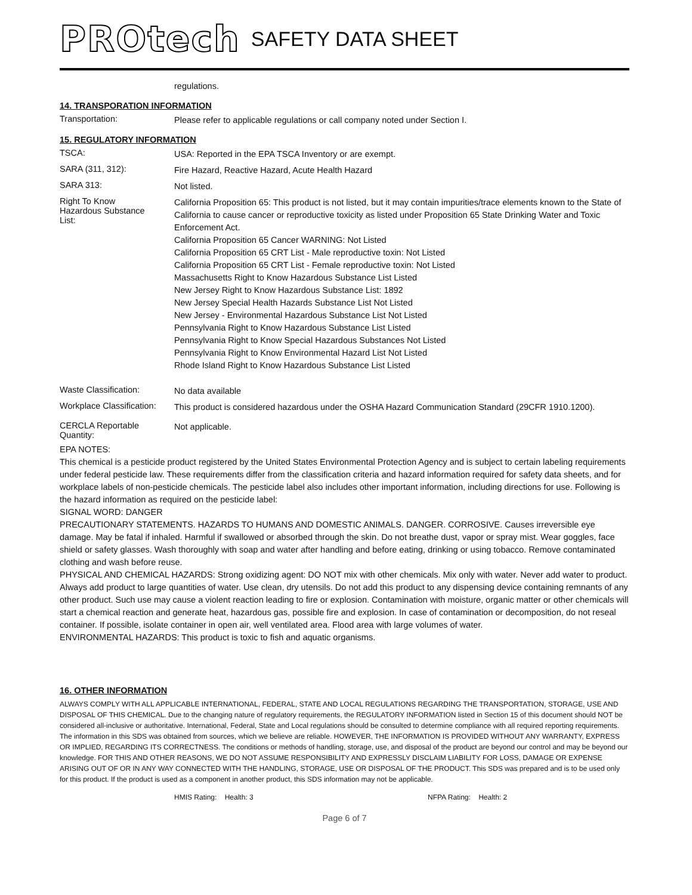PROtech SAFETY DATA SHEET
regulations.
14. TRANSPORATION INFORMATION
Transportation:
Please refer to applicable regulations or call company noted under Section I.
15. REGULATORY INFORMATION
TSCA:
USA: Reported in the EPA TSCA Inventory or are exempt.
SARA (311, 312):
Fire Hazard, Reactive Hazard, Acute Health Hazard
SARA 313:
Not listed.
Right To Know
Hazardous Substance
List:
California Proposition 65: This product is not listed, but it may contain impurities/trace elements known to the State of California to cause cancer or reproductive toxicity as listed under Proposition 65 State Drinking Water and Toxic Enforcement Act.
California Proposition 65 Cancer WARNING: Not Listed
California Proposition 65 CRT List - Male reproductive toxin: Not Listed
California Proposition 65 CRT List - Female reproductive toxin: Not Listed
Massachusetts Right to Know Hazardous Substance List Listed
New Jersey Right to Know Hazardous Substance List: 1892
New Jersey Special Health Hazards Substance List Not Listed
New Jersey - Environmental Hazardous Substance List Not Listed
Pennsylvania Right to Know Hazardous Substance List Listed
Pennsylvania Right to Know Special Hazardous Substances Not Listed
Pennsylvania Right to Know Environmental Hazard List Not Listed
Rhode Island Right to Know Hazardous Substance List Listed
Waste Classification:
No data available
Workplace Classification:
This product is considered hazardous under the OSHA Hazard Communication Standard (29CFR 1910.1200).
CERCLA Reportable Quantity:
Not applicable.
EPA NOTES:
This chemical is a pesticide product registered by the United States Environmental Protection Agency and is subject to certain labeling requirements under federal pesticide law. These requirements differ from the classification criteria and hazard information required for safety data sheets, and for workplace labels of non-pesticide chemicals. The pesticide label also includes other important information, including directions for use. Following is the hazard information as required on the pesticide label:
SIGNAL WORD: DANGER
PRECAUTIONARY STATEMENTS. HAZARDS TO HUMANS AND DOMESTIC ANIMALS. DANGER. CORROSIVE. Causes irreversible eye damage. May be fatal if inhaled. Harmful if swallowed or absorbed through the skin. Do not breathe dust, vapor or spray mist. Wear goggles, face shield or safety glasses. Wash thoroughly with soap and water after handling and before eating, drinking or using tobacco. Remove contaminated clothing and wash before reuse.
PHYSICAL AND CHEMICAL HAZARDS: Strong oxidizing agent: DO NOT mix with other chemicals. Mix only with water. Never add water to product. Always add product to large quantities of water. Use clean, dry utensils. Do not add this product to any dispensing device containing remnants of any other product. Such use may cause a violent reaction leading to fire or explosion. Contamination with moisture, organic matter or other chemicals will start a chemical reaction and generate heat, hazardous gas, possible fire and explosion. In case of contamination or decomposition, do not reseal container. If possible, isolate container in open air, well ventilated area. Flood area with large volumes of water.
ENVIRONMENTAL HAZARDS: This product is toxic to fish and aquatic organisms.
16. OTHER INFORMATION
ALWAYS COMPLY WITH ALL APPLICABLE INTERNATIONAL, FEDERAL, STATE AND LOCAL REGULATIONS REGARDING THE TRANSPORTATION, STORAGE, USE AND DISPOSAL OF THIS CHEMICAL. Due to the changing nature of regulatory requirements, the REGULATORY INFORMATION listed in Section 15 of this document should NOT be considered all-inclusive or authoritative. International, Federal, State and Local regulations should be consulted to determine compliance with all required reporting requirements. The information in this SDS was obtained from sources, which we believe are reliable. HOWEVER, THE INFORMATION IS PROVIDED WITHOUT ANY WARRANTY, EXPRESS OR IMPLIED, REGARDING ITS CORRECTNESS. The conditions or methods of handling, storage, use, and disposal of the product are beyond our control and may be beyond our knowledge. FOR THIS AND OTHER REASONS, WE DO NOT ASSUME RESPONSIBILITY AND EXPRESSLY DISCLAIM LIABILITY FOR LOSS, DAMAGE OR EXPENSE ARISING OUT OF OR IN ANY WAY CONNECTED WITH THE HANDLING, STORAGE, USE OR DISPOSAL OF THE PRODUCT. This SDS was prepared and is to be used only for this product. If the product is used as a component in another product, this SDS information may not be applicable.
HMIS Rating: Health: 3 NFPA Rating: Health: 2
Page 6 of 7